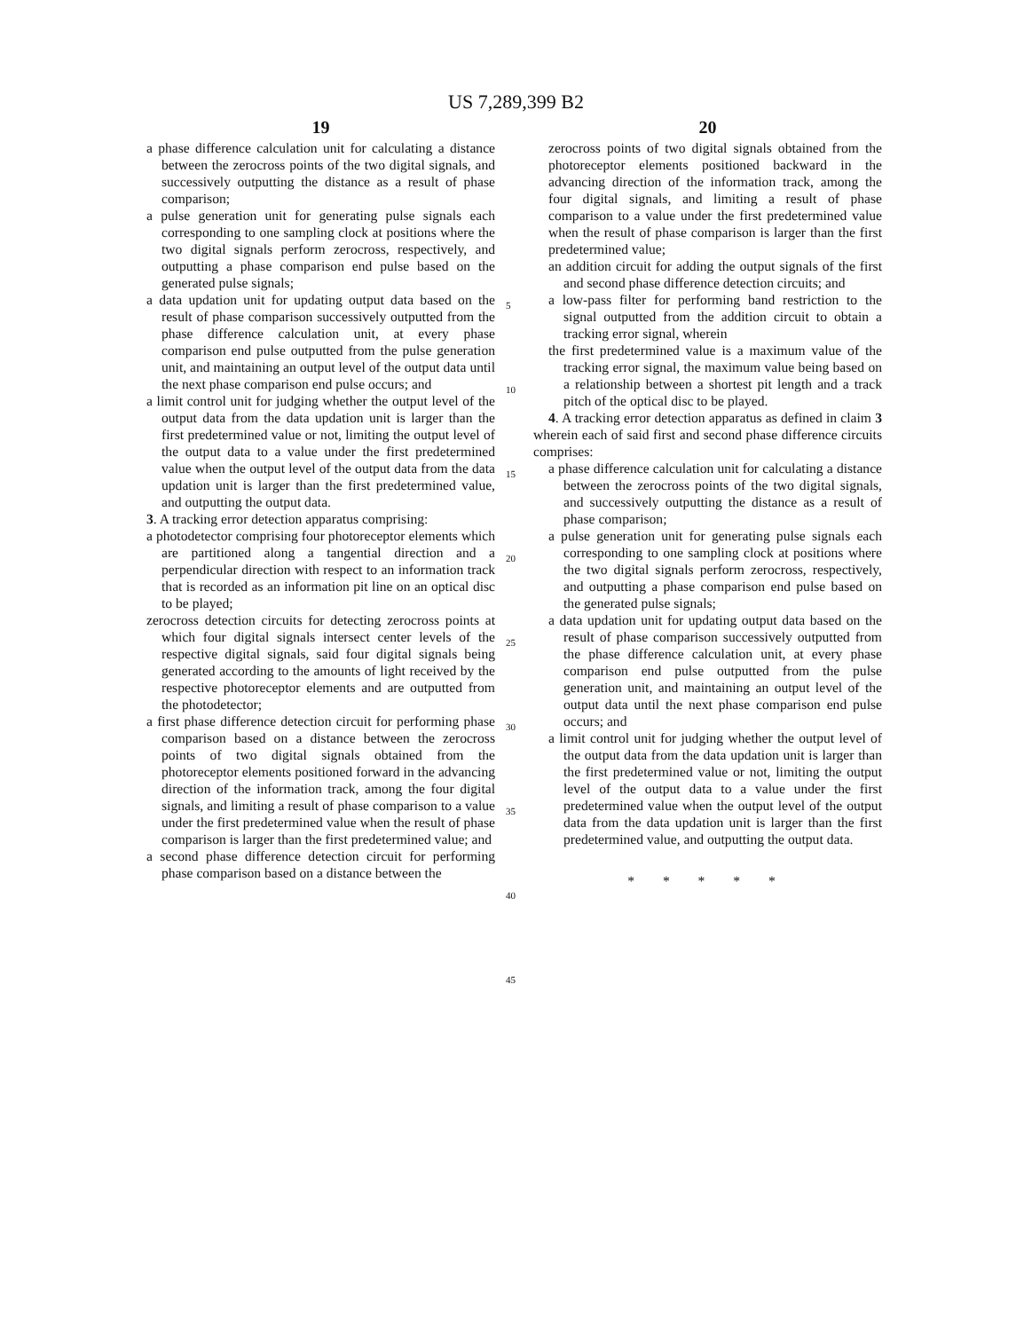US 7,289,399 B2
19
a phase difference calculation unit for calculating a distance between the zerocross points of the two digital signals, and successively outputting the distance as a result of phase comparison;
a pulse generation unit for generating pulse signals each corresponding to one sampling clock at positions where the two digital signals perform zerocross, respectively, and outputting a phase comparison end pulse based on the generated pulse signals;
a data updation unit for updating output data based on the result of phase comparison successively outputted from the phase difference calculation unit, at every phase comparison end pulse outputted from the pulse generation unit, and maintaining an output level of the output data until the next phase comparison end pulse occurs; and
a limit control unit for judging whether the output level of the output data from the data updation unit is larger than the first predetermined value or not, limiting the output level of the output data to a value under the first predetermined value when the output level of the output data from the data updation unit is larger than the first predetermined value, and outputting the output data.
3. A tracking error detection apparatus comprising:
a photodetector comprising four photoreceptor elements which are partitioned along a tangential direction and a perpendicular direction with respect to an information track that is recorded as an information pit line on an optical disc to be played;
zerocross detection circuits for detecting zerocross points at which four digital signals intersect center levels of the respective digital signals, said four digital signals being generated according to the amounts of light received by the respective photoreceptor elements and are outputted from the photodetector;
a first phase difference detection circuit for performing phase comparison based on a distance between the zerocross points of two digital signals obtained from the photoreceptor elements positioned forward in the advancing direction of the information track, among the four digital signals, and limiting a result of phase comparison to a value under the first predetermined value when the result of phase comparison is larger than the first predetermined value; and
a second phase difference detection circuit for performing phase comparison based on a distance between the
5
10
15
20
25
30
35
40
45
20
zerocross points of two digital signals obtained from the photoreceptor elements positioned backward in the advancing direction of the information track, among the four digital signals, and limiting a result of phase comparison to a value under the first predetermined value when the result of phase comparison is larger than the first predetermined value;
an addition circuit for adding the output signals of the first and second phase difference detection circuits; and
a low-pass filter for performing band restriction to the signal outputted from the addition circuit to obtain a tracking error signal, wherein
the first predetermined value is a maximum value of the tracking error signal, the maximum value being based on a relationship between a shortest pit length and a track pitch of the optical disc to be played.
4. A tracking error detection apparatus as defined in claim 3 wherein each of said first and second phase difference circuits comprises:
a phase difference calculation unit for calculating a distance between the zerocross points of the two digital signals, and successively outputting the distance as a result of phase comparison;
a pulse generation unit for generating pulse signals each corresponding to one sampling clock at positions where the two digital signals perform zerocross, respectively, and outputting a phase comparison end pulse based on the generated pulse signals;
a data updation unit for updating output data based on the result of phase comparison successively outputted from the phase difference calculation unit, at every phase comparison end pulse outputted from the pulse generation unit, and maintaining an output level of the output data until the next phase comparison end pulse occurs; and
a limit control unit for judging whether the output level of the output data from the data updation unit is larger than the first predetermined value or not, limiting the output level of the output data to a value under the first predetermined value when the output level of the output data from the data updation unit is larger than the first predetermined value, and outputting the output data.
* * * * *